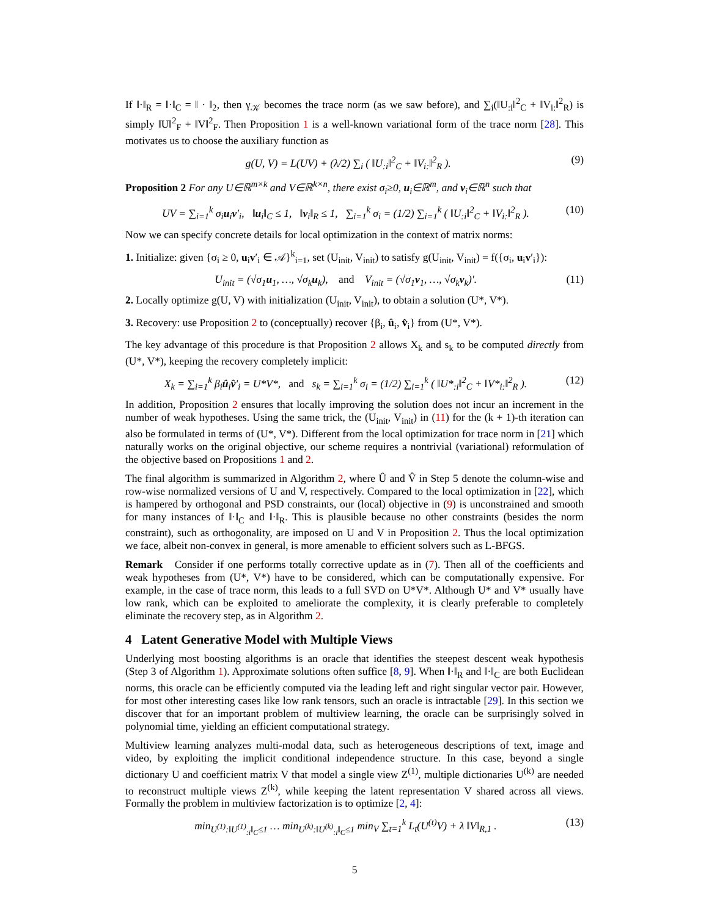If ‖·‖<sub>R</sub> = ‖·‖<sub>C</sub> = ‖ · ‖<sub>2</sub>, then γ<sub>𝒦</sub> becomes the trace norm (as we saw before), and ∑<sub>i</sub>(‖U<sub>:i</sub>‖<sup>2</sup><sub>C</sub> + ‖V<sub>i:</sub>‖<sup>2</sup><sub>R</sub>) is simply ‖U‖<sup>2</sup><sub>F</sub> + ‖V‖<sup>2</sup><sub>F</sub>. Then Proposition 1 is a well-known variational form of the trace norm [28]. This motivates us to choose the auxiliary function as
g(U, V) = L(UV) + (λ/2) ∑<sub>i</sub> ( ‖U<sub>:i</sub>‖<sup>2</sup><sub>C</sub> + ‖V<sub>i:</sub>‖<sup>2</sup><sub>R</sub> ). (9)
Proposition 2 For any U∈ℝ<sup>m×k</sup> and V∈ℝ<sup>k×n</sup>, there exist σ<sub>i</sub>≥0, u<sub>i</sub>∈ℝ<sup>m</sup>, and v<sub>i</sub>∈ℝ<sup>n</sup> such that
UV = ∑<sub>i=1</sub><sup>k</sup> σ<sub>i</sub>u<sub>i</sub>v′<sub>i</sub>, ‖u<sub>i</sub>‖<sub>C</sub> ≤ 1, ‖v<sub>i</sub>‖<sub>R</sub> ≤ 1, ∑<sub>i=1</sub><sup>k</sup> σ<sub>i</sub> = (1/2) ∑<sub>i=1</sub><sup>k</sup> ( ‖U<sub>:i</sub>‖<sup>2</sup><sub>C</sub> + ‖V<sub>i:</sub>‖<sup>2</sup><sub>R</sub> ). (10)
Now we can specify concrete details for local optimization in the context of matrix norms:
1. Initialize: given {σ<sub>i</sub> ≥ 0, u<sub>i</sub>v′<sub>i</sub> ∈ 𝒜}<sup>k</sup><sub>i=1</sub>, set (U<sub>init</sub>, V<sub>init</sub>) to satisfy g(U<sub>init</sub>, V<sub>init</sub>) = f({σ<sub>i</sub>, u<sub>i</sub>v′<sub>i</sub>}):
U<sub>init</sub> = (√σ<sub>1</sub>u<sub>1</sub>, …, √σ<sub>k</sub>u<sub>k</sub>), and V<sub>init</sub> = (√σ<sub>1</sub>v<sub>1</sub>, …, √σ<sub>k</sub>v<sub>k</sub>)′. (11)
2. Locally optimize g(U, V) with initialization (U<sub>init</sub>, V<sub>init</sub>), to obtain a solution (U*, V*).
3. Recovery: use Proposition 2 to (conceptually) recover {β<sub>i</sub>, û<sub>i</sub>, v̂<sub>i</sub>} from (U*, V*).
The key advantage of this procedure is that Proposition 2 allows X<sub>k</sub> and s<sub>k</sub> to be computed directly from (U*, V*), keeping the recovery completely implicit:
X<sub>k</sub> = ∑<sub>i=1</sub><sup>k</sup> β<sub>i</sub>û<sub>i</sub>v̂′<sub>i</sub> = U*V*, and s<sub>k</sub> = ∑<sub>i=1</sub><sup>k</sup> σ<sub>i</sub> = (1/2) ∑<sub>i=1</sub><sup>k</sup> ( ‖U*<sub>:i</sub>‖<sup>2</sup><sub>C</sub> + ‖V*<sub>i:</sub>‖<sup>2</sup><sub>R</sub> ). (12)
In addition, Proposition 2 ensures that locally improving the solution does not incur an increment in the number of weak hypotheses. Using the same trick, the (U<sub>init</sub>, V<sub>init</sub>) in (11) for the (k + 1)-th iteration can also be formulated in terms of (U*, V*). Different from the local optimization for trace norm in [21] which naturally works on the original objective, our scheme requires a nontrivial (variational) reformulation of the objective based on Propositions 1 and 2.
The final algorithm is summarized in Algorithm 2, where Û and V̂ in Step 5 denote the column-wise and row-wise normalized versions of U and V, respectively. Compared to the local optimization in [22], which is hampered by orthogonal and PSD constraints, our (local) objective in (9) is unconstrained and smooth for many instances of ‖·‖<sub>C</sub> and ‖·‖<sub>R</sub>. This is plausible because no other constraints (besides the norm constraint), such as orthogonality, are imposed on U and V in Proposition 2. Thus the local optimization we face, albeit non-convex in general, is more amenable to efficient solvers such as L-BFGS.
Remark Consider if one performs totally corrective update as in (7). Then all of the coefficients and weak hypotheses from (U*, V*) have to be considered, which can be computationally expensive. For example, in the case of trace norm, this leads to a full SVD on U*V*. Although U* and V* usually have low rank, which can be exploited to ameliorate the complexity, it is clearly preferable to completely eliminate the recovery step, as in Algorithm 2.
4 Latent Generative Model with Multiple Views
Underlying most boosting algorithms is an oracle that identifies the steepest descent weak hypothesis (Step 3 of Algorithm 1). Approximate solutions often suffice [8, 9]. When ‖·‖<sub>R</sub> and ‖·‖<sub>C</sub> are both Euclidean norms, this oracle can be efficiently computed via the leading left and right singular vector pair. However, for most other interesting cases like low rank tensors, such an oracle is intractable [29]. In this section we discover that for an important problem of multiview learning, the oracle can be surprisingly solved in polynomial time, yielding an efficient computational strategy.
Multiview learning analyzes multi-modal data, such as heterogeneous descriptions of text, image and video, by exploiting the implicit conditional independence structure. In this case, beyond a single dictionary U and coefficient matrix V that model a single view Z<sup>(1)</sup>, multiple dictionaries U<sup>(k)</sup> are needed to reconstruct multiple views Z<sup>(k)</sup>, while keeping the latent representation V shared across all views. Formally the problem in multiview factorization is to optimize [2, 4]:
min<sub>U<sup>(1)</sup>:‖U<sup>(1)</sup><sub>:i</sub>‖<sub>C</sub>≤1</sub> … min<sub>U<sup>(k)</sup>:‖U<sup>(k)</sup><sub>:i</sub>‖<sub>C</sub>≤1</sub> min<sub>V</sub> ∑<sub>t=1</sub><sup>k</sup> L<sub>t</sub>(U<sup>(t)</sup>V) + λ ‖V‖<sub>R,1</sub> . (13)
5